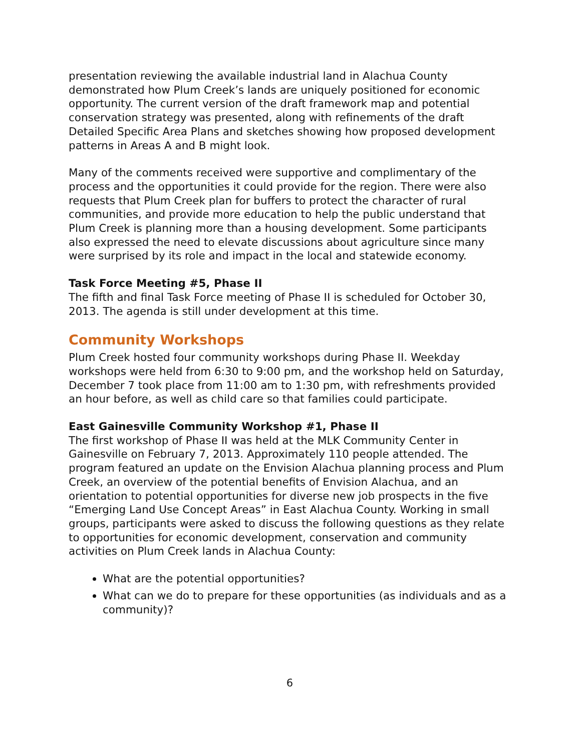presentation reviewing the available industrial land in Alachua County demonstrated how Plum Creek’s lands are uniquely positioned for economic opportunity. The current version of the draft framework map and potential conservation strategy was presented, along with refinements of the draft Detailed Specific Area Plans and sketches showing how proposed development patterns in Areas A and B might look.
Many of the comments received were supportive and complimentary of the process and the opportunities it could provide for the region. There were also requests that Plum Creek plan for buffers to protect the character of rural communities, and provide more education to help the public understand that Plum Creek is planning more than a housing development. Some participants also expressed the need to elevate discussions about agriculture since many were surprised by its role and impact in the local and statewide economy.
Task Force Meeting #5, Phase II
The fifth and final Task Force meeting of Phase II is scheduled for October 30, 2013. The agenda is still under development at this time.
Community Workshops
Plum Creek hosted four community workshops during Phase II. Weekday workshops were held from 6:30 to 9:00 pm, and the workshop held on Saturday, December 7 took place from 11:00 am to 1:30 pm, with refreshments provided an hour before, as well as child care so that families could participate.
East Gainesville Community Workshop #1, Phase II
The first workshop of Phase II was held at the MLK Community Center in Gainesville on February 7, 2013. Approximately 110 people attended. The program featured an update on the Envision Alachua planning process and Plum Creek, an overview of the potential benefits of Envision Alachua, and an orientation to potential opportunities for diverse new job prospects in the five “Emerging Land Use Concept Areas” in East Alachua County. Working in small groups, participants were asked to discuss the following questions as they relate to opportunities for economic development, conservation and community activities on Plum Creek lands in Alachua County:
What are the potential opportunities?
What can we do to prepare for these opportunities (as individuals and as a community)?
6